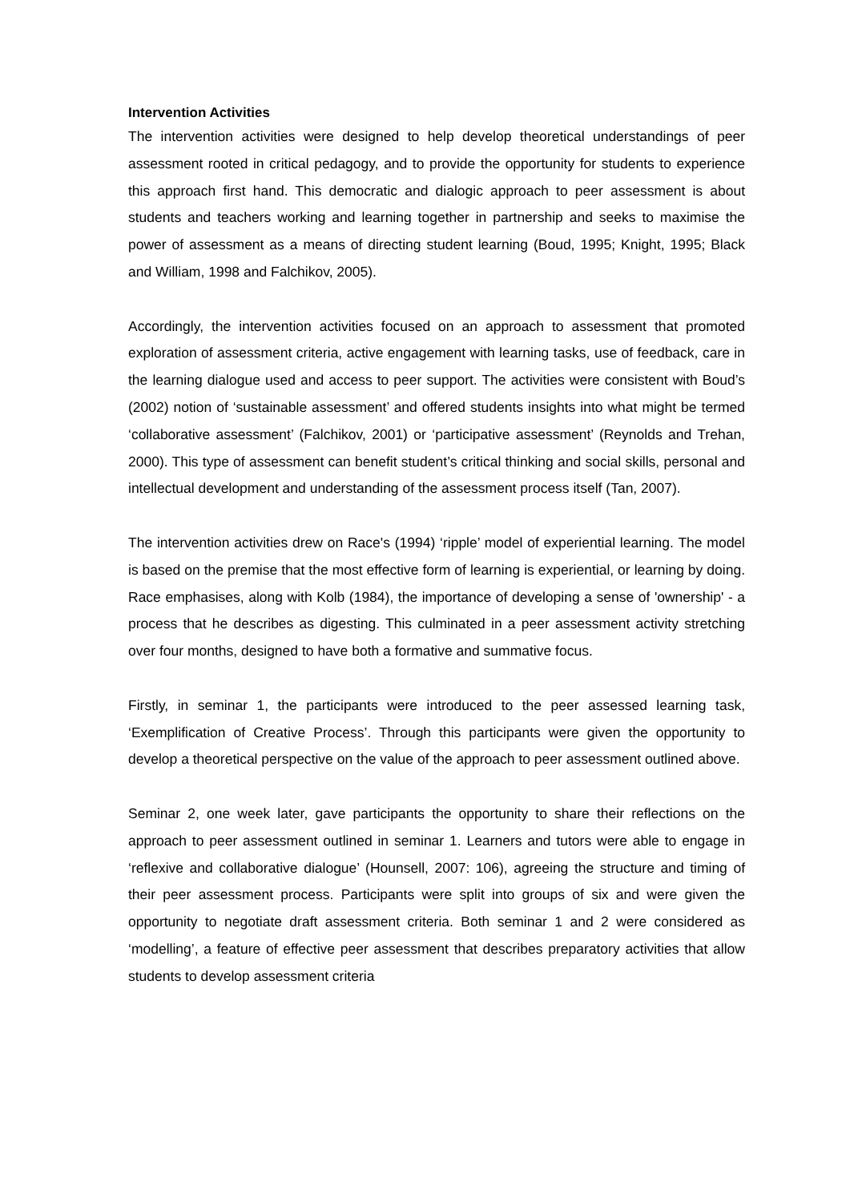Intervention Activities
The intervention activities were designed to help develop theoretical understandings of peer assessment rooted in critical pedagogy, and to provide the opportunity for students to experience this approach first hand. This democratic and dialogic approach to peer assessment is about students and teachers working and learning together in partnership and seeks to maximise the power of assessment as a means of directing student learning (Boud, 1995; Knight, 1995; Black and William, 1998 and Falchikov, 2005).
Accordingly, the intervention activities focused on an approach to assessment that promoted exploration of assessment criteria, active engagement with learning tasks, use of feedback, care in the learning dialogue used and access to peer support. The activities were consistent with Boud’s (2002) notion of ‘sustainable assessment’ and offered students insights into what might be termed ‘collaborative assessment’ (Falchikov, 2001) or ‘participative assessment’ (Reynolds and Trehan, 2000). This type of assessment can benefit student’s critical thinking and social skills, personal and intellectual development and understanding of the assessment process itself (Tan, 2007).
The intervention activities drew on Race's (1994) ‘ripple’ model of experiential learning. The model is based on the premise that the most effective form of learning is experiential, or learning by doing. Race emphasises, along with Kolb (1984), the importance of developing a sense of 'ownership' - a process that he describes as digesting. This culminated in a peer assessment activity stretching over four months, designed to have both a formative and summative focus.
Firstly, in seminar 1, the participants were introduced to the peer assessed learning task, ‘Exemplification of Creative Process’. Through this participants were given the opportunity to develop a theoretical perspective on the value of the approach to peer assessment outlined above.
Seminar 2, one week later, gave participants the opportunity to share their reflections on the approach to peer assessment outlined in seminar 1. Learners and tutors were able to engage in ‘reflexive and collaborative dialogue’ (Hounsell, 2007: 106), agreeing the structure and timing of their peer assessment process. Participants were split into groups of six and were given the opportunity to negotiate draft assessment criteria. Both seminar 1 and 2 were considered as ‘modelling’, a feature of effective peer assessment that describes preparatory activities that allow students to develop assessment criteria